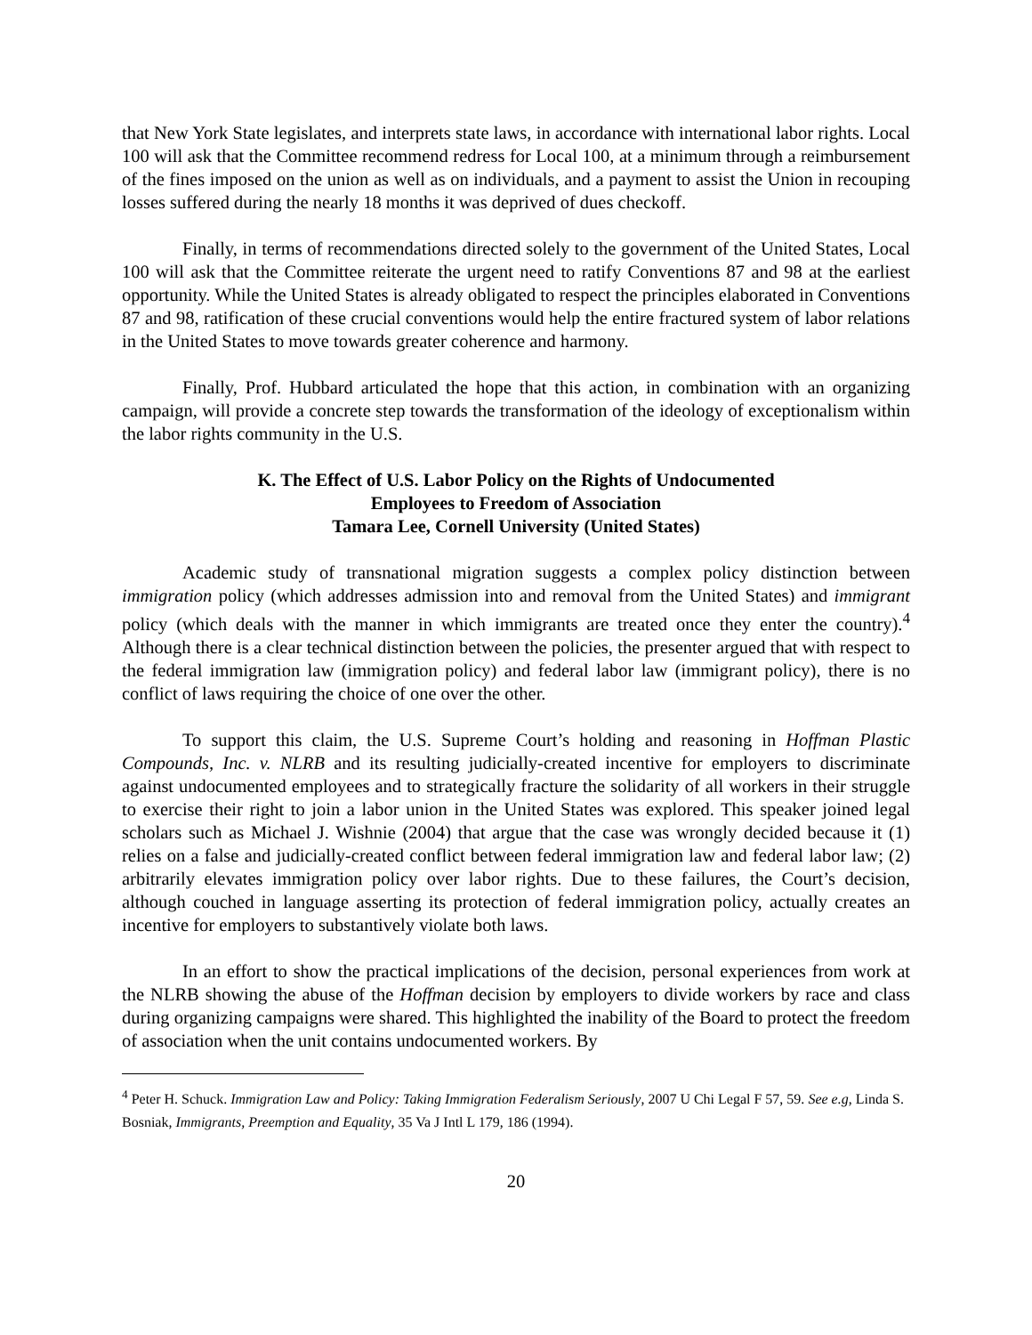that New York State legislates, and interprets state laws, in accordance with international labor rights. Local 100 will ask that the Committee recommend redress for Local 100, at a minimum through a reimbursement of the fines imposed on the union as well as on individuals, and a payment to assist the Union in recouping losses suffered during the nearly 18 months it was deprived of dues checkoff.
Finally, in terms of recommendations directed solely to the government of the United States, Local 100 will ask that the Committee reiterate the urgent need to ratify Conventions 87 and 98 at the earliest opportunity. While the United States is already obligated to respect the principles elaborated in Conventions 87 and 98, ratification of these crucial conventions would help the entire fractured system of labor relations in the United States to move towards greater coherence and harmony.
Finally, Prof. Hubbard articulated the hope that this action, in combination with an organizing campaign, will provide a concrete step towards the transformation of the ideology of exceptionalism within the labor rights community in the U.S.
K. The Effect of U.S. Labor Policy on the Rights of Undocumented
Employees to Freedom of Association
Tamara Lee, Cornell University (United States)
Academic study of transnational migration suggests a complex policy distinction between immigration policy (which addresses admission into and removal from the United States) and immigrant policy (which deals with the manner in which immigrants are treated once they enter the country).<sup>4</sup> Although there is a clear technical distinction between the policies, the presenter argued that with respect to the federal immigration law (immigration policy) and federal labor law (immigrant policy), there is no conflict of laws requiring the choice of one over the other.
To support this claim, the U.S. Supreme Court’s holding and reasoning in Hoffman Plastic Compounds, Inc. v. NLRB and its resulting judicially-created incentive for employers to discriminate against undocumented employees and to strategically fracture the solidarity of all workers in their struggle to exercise their right to join a labor union in the United States was explored. This speaker joined legal scholars such as Michael J. Wishnie (2004) that argue that the case was wrongly decided because it (1) relies on a false and judicially-created conflict between federal immigration law and federal labor law; (2) arbitrarily elevates immigration policy over labor rights. Due to these failures, the Court’s decision, although couched in language asserting its protection of federal immigration policy, actually creates an incentive for employers to substantively violate both laws.
In an effort to show the practical implications of the decision, personal experiences from work at the NLRB showing the abuse of the Hoffman decision by employers to divide workers by race and class during organizing campaigns were shared. This highlighted the inability of the Board to protect the freedom of association when the unit contains undocumented workers. By
<sup>4</sup> Peter H. Schuck. Immigration Law and Policy: Taking Immigration Federalism Seriously, 2007 U Chi Legal F 57, 59. See e.g, Linda S. Bosniak, Immigrants, Preemption and Equality, 35 Va J Intl L 179, 186 (1994).
20